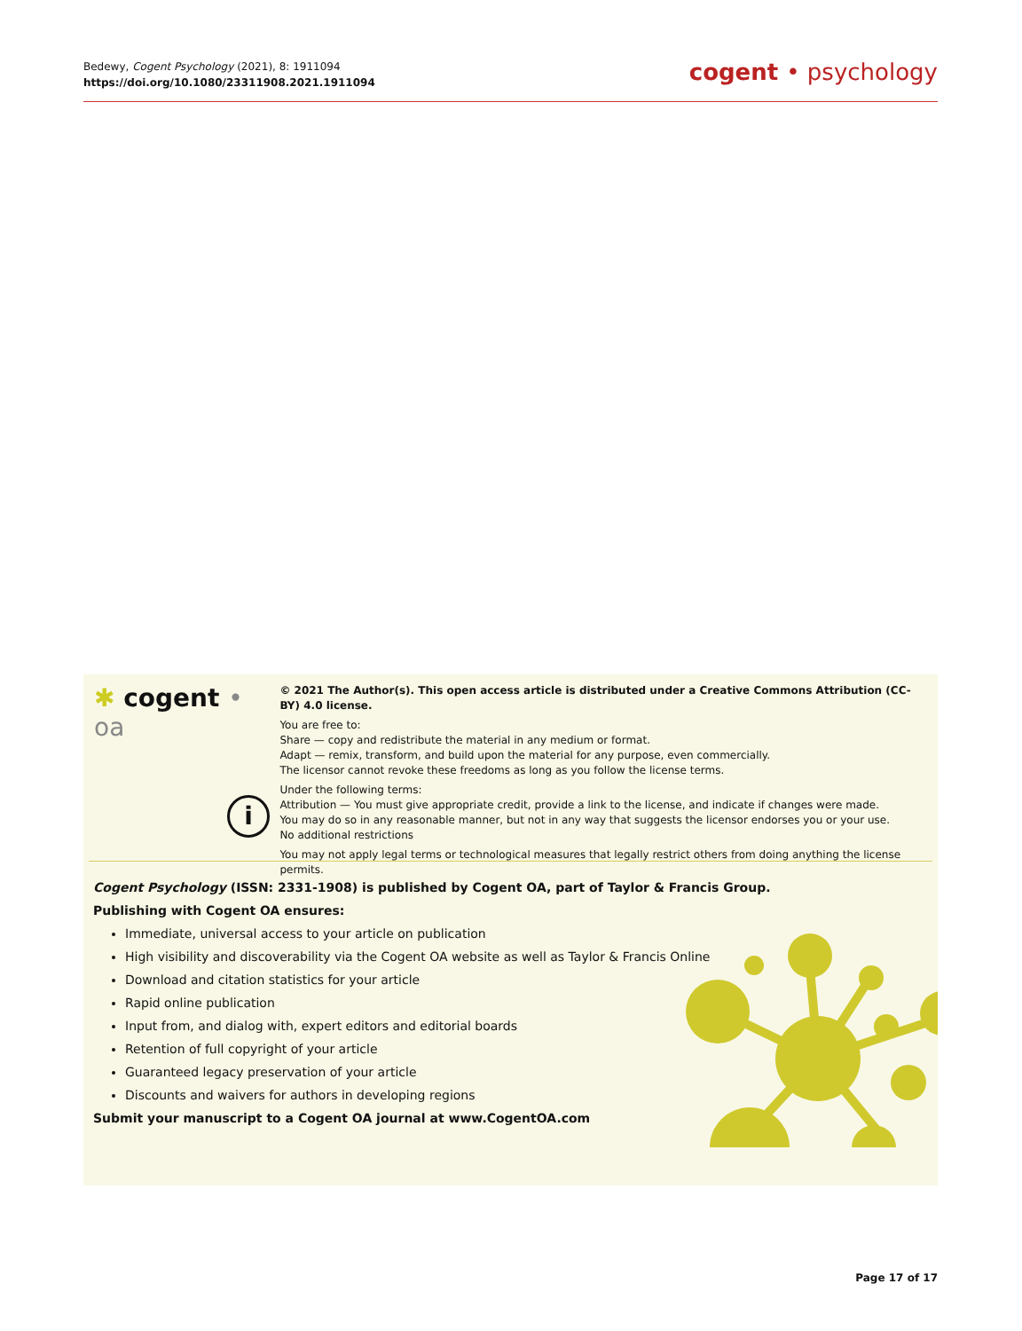Bedewy, Cogent Psychology (2021), 8: 1911094
https://doi.org/10.1080/23311908.2021.1911094
cogent • psychology
✱ cogent • oa
i
© 2021 The Author(s). This open access article is distributed under a Creative Commons Attribution (CC-BY) 4.0 license.
You are free to:
Share — copy and redistribute the material in any medium or format.
Adapt — remix, transform, and build upon the material for any purpose, even commercially.
The licensor cannot revoke these freedoms as long as you follow the license terms.
Under the following terms:
Attribution — You must give appropriate credit, provide a link to the license, and indicate if changes were made.
You may do so in any reasonable manner, but not in any way that suggests the licensor endorses you or your use.
No additional restrictions
You may not apply legal terms or technological measures that legally restrict others from doing anything the license permits.
Cogent Psychology (ISSN: 2331-1908) is published by Cogent OA, part of Taylor & Francis Group.
Publishing with Cogent OA ensures:
Immediate, universal access to your article on publication
High visibility and discoverability via the Cogent OA website as well as Taylor & Francis Online
Download and citation statistics for your article
Rapid online publication
Input from, and dialog with, expert editors and editorial boards
Retention of full copyright of your article
Guaranteed legacy preservation of your article
Discounts and waivers for authors in developing regions
Submit your manuscript to a Cogent OA journal at www.CogentOA.com
Page 17 of 17